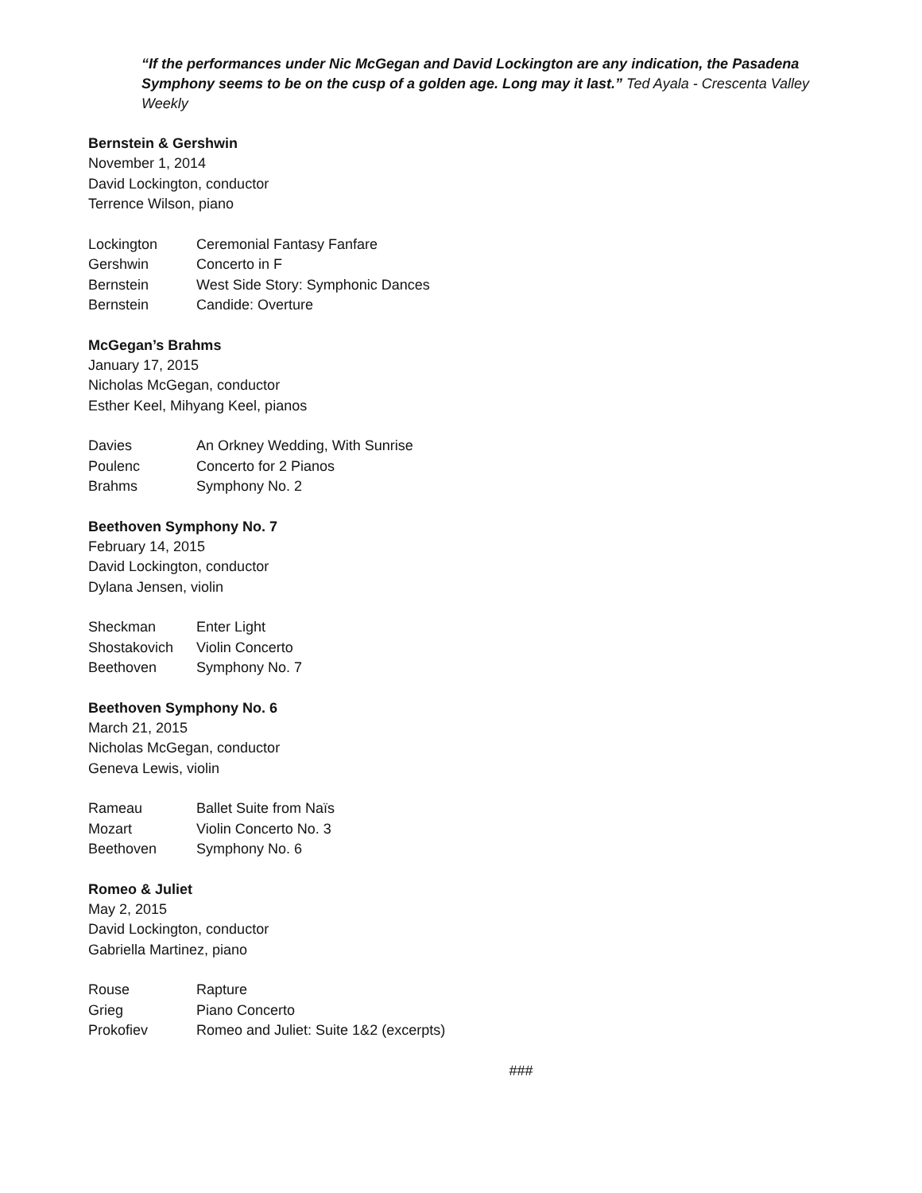“If the performances under Nic McGegan and David Lockington are any indication, the Pasadena Symphony seems to be on the cusp of a golden age. Long may it last.” Ted Ayala - Crescenta Valley Weekly
Bernstein & Gershwin
November 1, 2014
David Lockington, conductor
Terrence Wilson, piano
| Lockington | Ceremonial Fantasy Fanfare |
| Gershwin | Concerto in F |
| Bernstein | West Side Story: Symphonic Dances |
| Bernstein | Candide: Overture |
McGegan’s Brahms
January 17, 2015
Nicholas McGegan, conductor
Esther Keel, Mihyang Keel, pianos
| Davies | An Orkney Wedding, With Sunrise |
| Poulenc | Concerto for 2 Pianos |
| Brahms | Symphony No. 2 |
Beethoven Symphony No. 7
February 14, 2015
David Lockington, conductor
Dylana Jensen, violin
| Sheckman | Enter Light |
| Shostakovich | Violin Concerto |
| Beethoven | Symphony No. 7 |
Beethoven Symphony No. 6
March 21, 2015
Nicholas McGegan, conductor
Geneva Lewis, violin
| Rameau | Ballet Suite from Naïs |
| Mozart | Violin Concerto No. 3 |
| Beethoven | Symphony No. 6 |
Romeo & Juliet
May 2, 2015
David Lockington, conductor
Gabriella Martinez, piano
| Rouse | Rapture |
| Grieg | Piano Concerto |
| Prokofiev | Romeo and Juliet: Suite 1&2 (excerpts) |
###